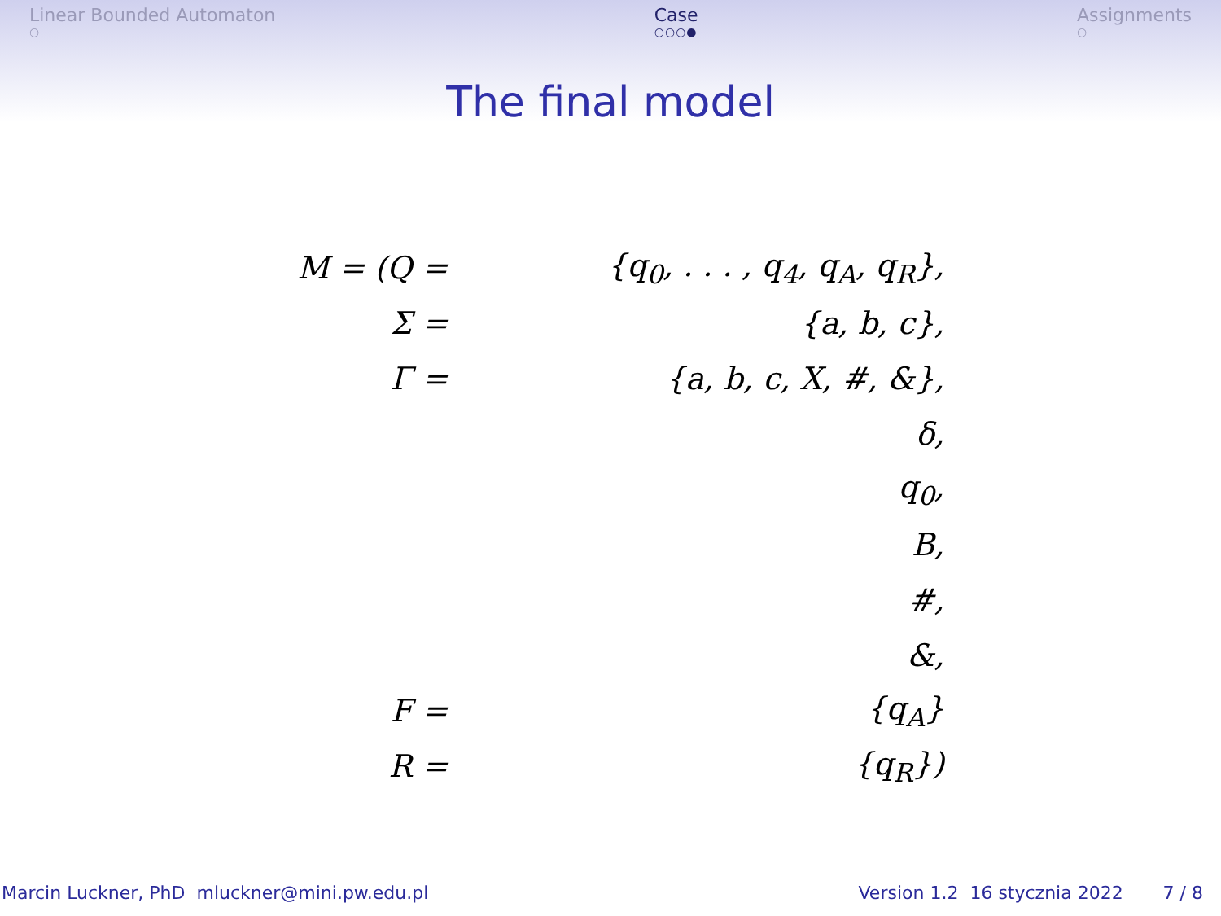Linear Bounded Automaton
○
Case
○○○●
Assignments
○
The final model
| M = (Q = | {q<sub>0</sub>, . . . , q<sub>4</sub>, q<sub>A</sub>, q<sub>R</sub>}, |
| Σ = | {a, b, c}, |
| Γ = | {a, b, c, X, #, &}, |
| | δ, |
| | q<sub>0</sub>, |
| | B, |
| | #, |
| | &, |
| F = | {q<sub>A</sub>} |
| R = | {q<sub>R</sub>}) |
Marcin Luckner, PhD mluckner@mini.pw.edu.pl Version 1.2 16 stycznia 2022 7 / 8